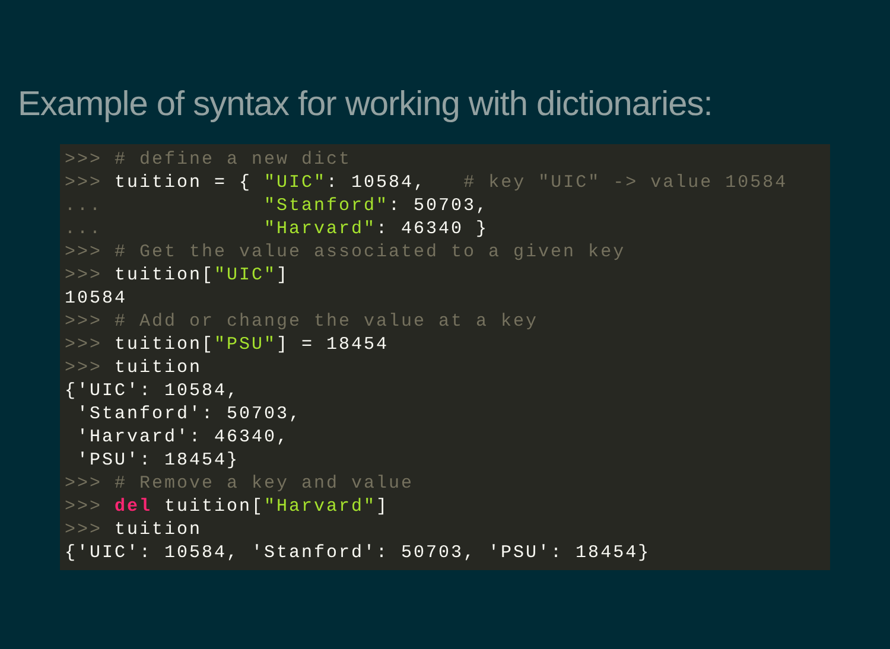Example of syntax for working with dictionaries:
>>> # define a new dict
>>> tuition = { "UIC": 10584,   # key "UIC" -> value 10584
...             "Stanford": 50703,
...             "Harvard": 46340 }
>>> # Get the value associated to a given key
>>> tuition["UIC"]
10584
>>> # Add or change the value at a key
>>> tuition["PSU"] = 18454
>>> tuition
{'UIC': 10584,
 'Stanford': 50703,
 'Harvard': 46340,
 'PSU': 18454}
>>> # Remove a key and value
>>> del tuition["Harvard"]
>>> tuition
{'UIC': 10584, 'Stanford': 50703, 'PSU': 18454}